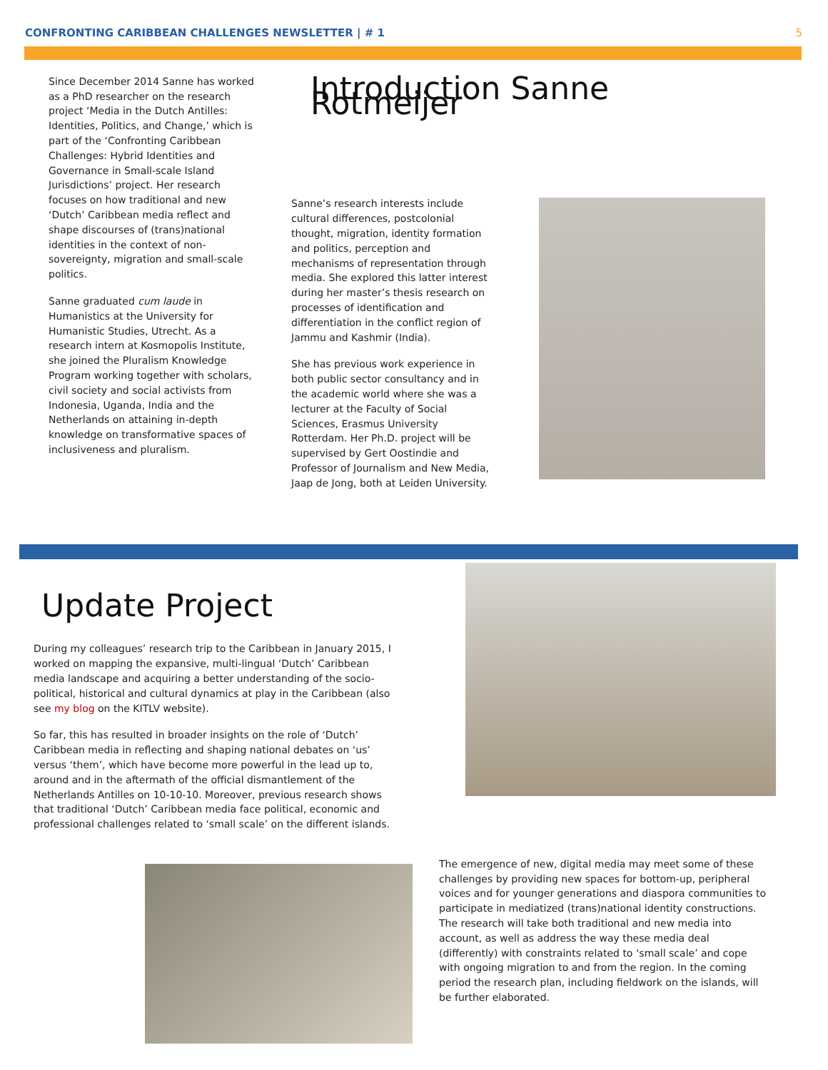CONFRONTING CARIBBEAN CHALLENGES NEWSLETTER | # 1 5
Since December 2014 Sanne has worked as a PhD researcher on the research project ‘Media in the Dutch Antilles: Identities, Politics, and Change,’ which is part of the ‘Confronting Caribbean Challenges: Hybrid Identities and Governance in Small-scale Island Jurisdictions’ project. Her research focuses on how traditional and new ‘Dutch’ Caribbean media reflect and shape discourses of (trans)national identities in the context of non-sovereignty, migration and small-scale politics.
Sanne graduated cum laude in Humanistics at the University for Humanistic Studies, Utrecht. As a research intern at Kosmopolis Institute, she joined the Pluralism Knowledge Program working together with scholars, civil society and social activists from Indonesia, Uganda, India and the Netherlands on attaining in-depth knowledge on transformative spaces of inclusiveness and pluralism.
Introduction Sanne Rotmeijer
Sanne’s research interests include cultural differences, postcolonial thought, migration, identity formation and politics, perception and mechanisms of representation through media. She explored this latter interest during her master’s thesis research on processes of identification and differentiation in the conflict region of Jammu and Kashmir (India).
She has previous work experience in both public sector consultancy and in the academic world where she was a lecturer at the Faculty of Social Sciences, Erasmus University Rotterdam. Her Ph.D. project will be supervised by Gert Oostindie and Professor of Journalism and New Media, Jaap de Jong, both at Leiden University.
Update Project
During my colleagues’ research trip to the Caribbean in January 2015, I worked on mapping the expansive, multi-lingual ‘Dutch’ Caribbean media landscape and acquiring a better understanding of the socio-political, historical and cultural dynamics at play in the Caribbean (also see my blog on the KITLV website).
So far, this has resulted in broader insights on the role of ‘Dutch’ Caribbean media in reflecting and shaping national debates on ‘us’ versus ‘them’, which have become more powerful in the lead up to, around and in the aftermath of the official dismantlement of the Netherlands Antilles on 10-10-10. Moreover, previous research shows that traditional ‘Dutch’ Caribbean media face political, economic and professional challenges related to ‘small scale’ on the different islands.
The emergence of new, digital media may meet some of these challenges by providing new spaces for bottom-up, peripheral voices and for younger generations and diaspora communities to participate in mediatized (trans)national identity constructions. The research will take both traditional and new media into account, as well as address the way these media deal (differently) with constraints related to ‘small scale’ and cope with ongoing migration to and from the region. In the coming period the research plan, including fieldwork on the islands, will be further elaborated.